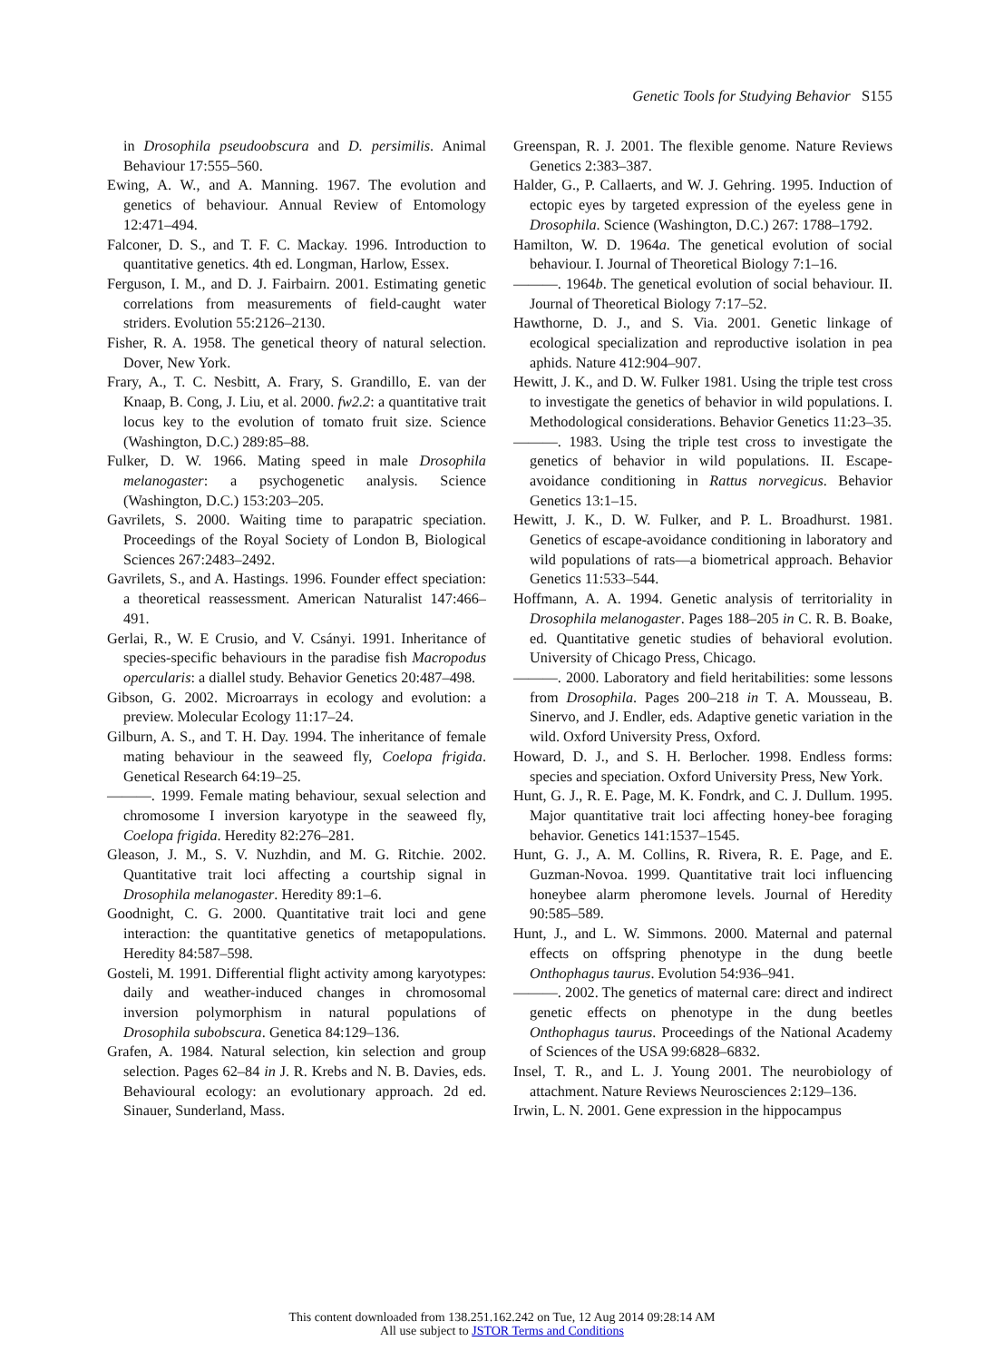Genetic Tools for Studying Behavior S155
in Drosophila pseudoobscura and D. persimilis. Animal Behaviour 17:555–560.
Ewing, A. W., and A. Manning. 1967. The evolution and genetics of behaviour. Annual Review of Entomology 12:471–494.
Falconer, D. S., and T. F. C. Mackay. 1996. Introduction to quantitative genetics. 4th ed. Longman, Harlow, Essex.
Ferguson, I. M., and D. J. Fairbairn. 2001. Estimating genetic correlations from measurements of field-caught water striders. Evolution 55:2126–2130.
Fisher, R. A. 1958. The genetical theory of natural selection. Dover, New York.
Frary, A., T. C. Nesbitt, A. Frary, S. Grandillo, E. van der Knaap, B. Cong, J. Liu, et al. 2000. fw2.2: a quantitative trait locus key to the evolution of tomato fruit size. Science (Washington, D.C.) 289:85–88.
Fulker, D. W. 1966. Mating speed in male Drosophila melanogaster: a psychogenetic analysis. Science (Washington, D.C.) 153:203–205.
Gavrilets, S. 2000. Waiting time to parapatric speciation. Proceedings of the Royal Society of London B, Biological Sciences 267:2483–2492.
Gavrilets, S., and A. Hastings. 1996. Founder effect speciation: a theoretical reassessment. American Naturalist 147:466–491.
Gerlai, R., W. E Crusio, and V. Csányi. 1991. Inheritance of species-specific behaviours in the paradise fish Macropodus opercularis: a diallel study. Behavior Genetics 20:487–498.
Gibson, G. 2002. Microarrays in ecology and evolution: a preview. Molecular Ecology 11:17–24.
Gilburn, A. S., and T. H. Day. 1994. The inheritance of female mating behaviour in the seaweed fly, Coelopa frigida. Genetical Research 64:19–25.
———. 1999. Female mating behaviour, sexual selection and chromosome I inversion karyotype in the seaweed fly, Coelopa frigida. Heredity 82:276–281.
Gleason, J. M., S. V. Nuzhdin, and M. G. Ritchie. 2002. Quantitative trait loci affecting a courtship signal in Drosophila melanogaster. Heredity 89:1–6.
Goodnight, C. G. 2000. Quantitative trait loci and gene interaction: the quantitative genetics of metapopulations. Heredity 84:587–598.
Gosteli, M. 1991. Differential flight activity among karyotypes: daily and weather-induced changes in chromosomal inversion polymorphism in natural populations of Drosophila subobscura. Genetica 84:129–136.
Grafen, A. 1984. Natural selection, kin selection and group selection. Pages 62–84 in J. R. Krebs and N. B. Davies, eds. Behavioural ecology: an evolutionary approach. 2d ed. Sinauer, Sunderland, Mass.
Greenspan, R. J. 2001. The flexible genome. Nature Reviews Genetics 2:383–387.
Halder, G., P. Callaerts, and W. J. Gehring. 1995. Induction of ectopic eyes by targeted expression of the eyeless gene in Drosophila. Science (Washington, D.C.) 267: 1788–1792.
Hamilton, W. D. 1964a. The genetical evolution of social behaviour. I. Journal of Theoretical Biology 7:1–16.
———. 1964b. The genetical evolution of social behaviour. II. Journal of Theoretical Biology 7:17–52.
Hawthorne, D. J., and S. Via. 2001. Genetic linkage of ecological specialization and reproductive isolation in pea aphids. Nature 412:904–907.
Hewitt, J. K., and D. W. Fulker 1981. Using the triple test cross to investigate the genetics of behavior in wild populations. I. Methodological considerations. Behavior Genetics 11:23–35.
———. 1983. Using the triple test cross to investigate the genetics of behavior in wild populations. II. Escape-avoidance conditioning in Rattus norvegicus. Behavior Genetics 13:1–15.
Hewitt, J. K., D. W. Fulker, and P. L. Broadhurst. 1981. Genetics of escape-avoidance conditioning in laboratory and wild populations of rats—a biometrical approach. Behavior Genetics 11:533–544.
Hoffmann, A. A. 1994. Genetic analysis of territoriality in Drosophila melanogaster. Pages 188–205 in C. R. B. Boake, ed. Quantitative genetic studies of behavioral evolution. University of Chicago Press, Chicago.
———. 2000. Laboratory and field heritabilities: some lessons from Drosophila. Pages 200–218 in T. A. Mousseau, B. Sinervo, and J. Endler, eds. Adaptive genetic variation in the wild. Oxford University Press, Oxford.
Howard, D. J., and S. H. Berlocher. 1998. Endless forms: species and speciation. Oxford University Press, New York.
Hunt, G. J., R. E. Page, M. K. Fondrk, and C. J. Dullum. 1995. Major quantitative trait loci affecting honey-bee foraging behavior. Genetics 141:1537–1545.
Hunt, G. J., A. M. Collins, R. Rivera, R. E. Page, and E. Guzman-Novoa. 1999. Quantitative trait loci influencing honeybee alarm pheromone levels. Journal of Heredity 90:585–589.
Hunt, J., and L. W. Simmons. 2000. Maternal and paternal effects on offspring phenotype in the dung beetle Onthophagus taurus. Evolution 54:936–941.
———. 2002. The genetics of maternal care: direct and indirect genetic effects on phenotype in the dung beetles Onthophagus taurus. Proceedings of the National Academy of Sciences of the USA 99:6828–6832.
Insel, T. R., and L. J. Young 2001. The neurobiology of attachment. Nature Reviews Neurosciences 2:129–136.
Irwin, L. N. 2001. Gene expression in the hippocampus
This content downloaded from 138.251.162.242 on Tue, 12 Aug 2014 09:28:14 AM
All use subject to JSTOR Terms and Conditions